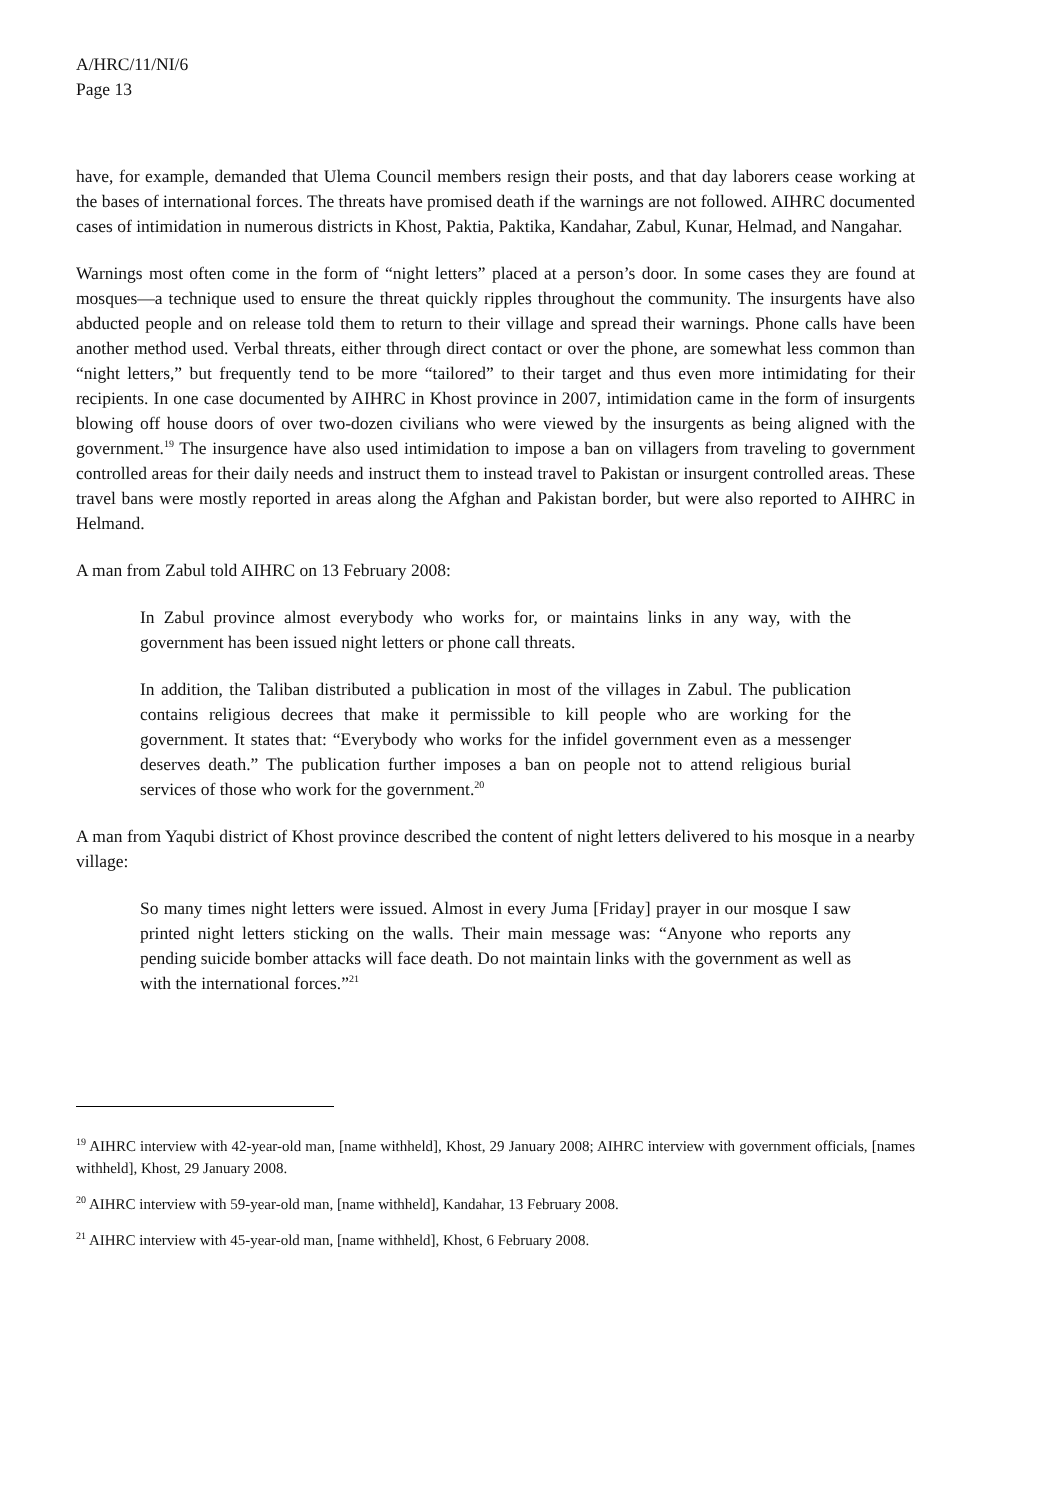A/HRC/11/NI/6
Page 13
have, for example, demanded that Ulema Council members resign their posts, and that day laborers cease working at the bases of international forces. The threats have promised death if the warnings are not followed. AIHRC documented cases of intimidation in numerous districts in Khost, Paktia, Paktika, Kandahar, Zabul, Kunar, Helmad, and Nangahar.
Warnings most often come in the form of “night letters” placed at a person’s door. In some cases they are found at mosques—a technique used to ensure the threat quickly ripples throughout the community. The insurgents have also abducted people and on release told them to return to their village and spread their warnings. Phone calls have been another method used. Verbal threats, either through direct contact or over the phone, are somewhat less common than “night letters,” but frequently tend to be more “tailored” to their target and thus even more intimidating for their recipients. In one case documented by AIHRC in Khost province in 2007, intimidation came in the form of insurgents blowing off house doors of over two-dozen civilians who were viewed by the insurgents as being aligned with the government.<sup>19</sup> The insurgence have also used intimidation to impose a ban on villagers from traveling to government controlled areas for their daily needs and instruct them to instead travel to Pakistan or insurgent controlled areas. These travel bans were mostly reported in areas along the Afghan and Pakistan border, but were also reported to AIHRC in Helmand.
A man from Zabul told AIHRC on 13 February 2008:
In Zabul province almost everybody who works for, or maintains links in any way, with the government has been issued night letters or phone call threats.
In addition, the Taliban distributed a publication in most of the villages in Zabul. The publication contains religious decrees that make it permissible to kill people who are working for the government. It states that: “Everybody who works for the infidel government even as a messenger deserves death.” The publication further imposes a ban on people not to attend religious burial services of those who work for the government.<sup>20</sup>
A man from Yaqubi district of Khost province described the content of night letters delivered to his mosque in a nearby village:
So many times night letters were issued. Almost in every Juma [Friday] prayer in our mosque I saw printed night letters sticking on the walls. Their main message was: “Anyone who reports any pending suicide bomber attacks will face death. Do not maintain links with the government as well as with the international forces.”<sup>21</sup>
<sup>19</sup> AIHRC interview with 42-year-old man, [name withheld], Khost, 29 January 2008; AIHRC interview with government officials, [names withheld], Khost, 29 January 2008.
<sup>20</sup> AIHRC interview with 59-year-old man, [name withheld], Kandahar, 13 February 2008.
<sup>21</sup> AIHRC interview with 45-year-old man, [name withheld], Khost, 6 February 2008.